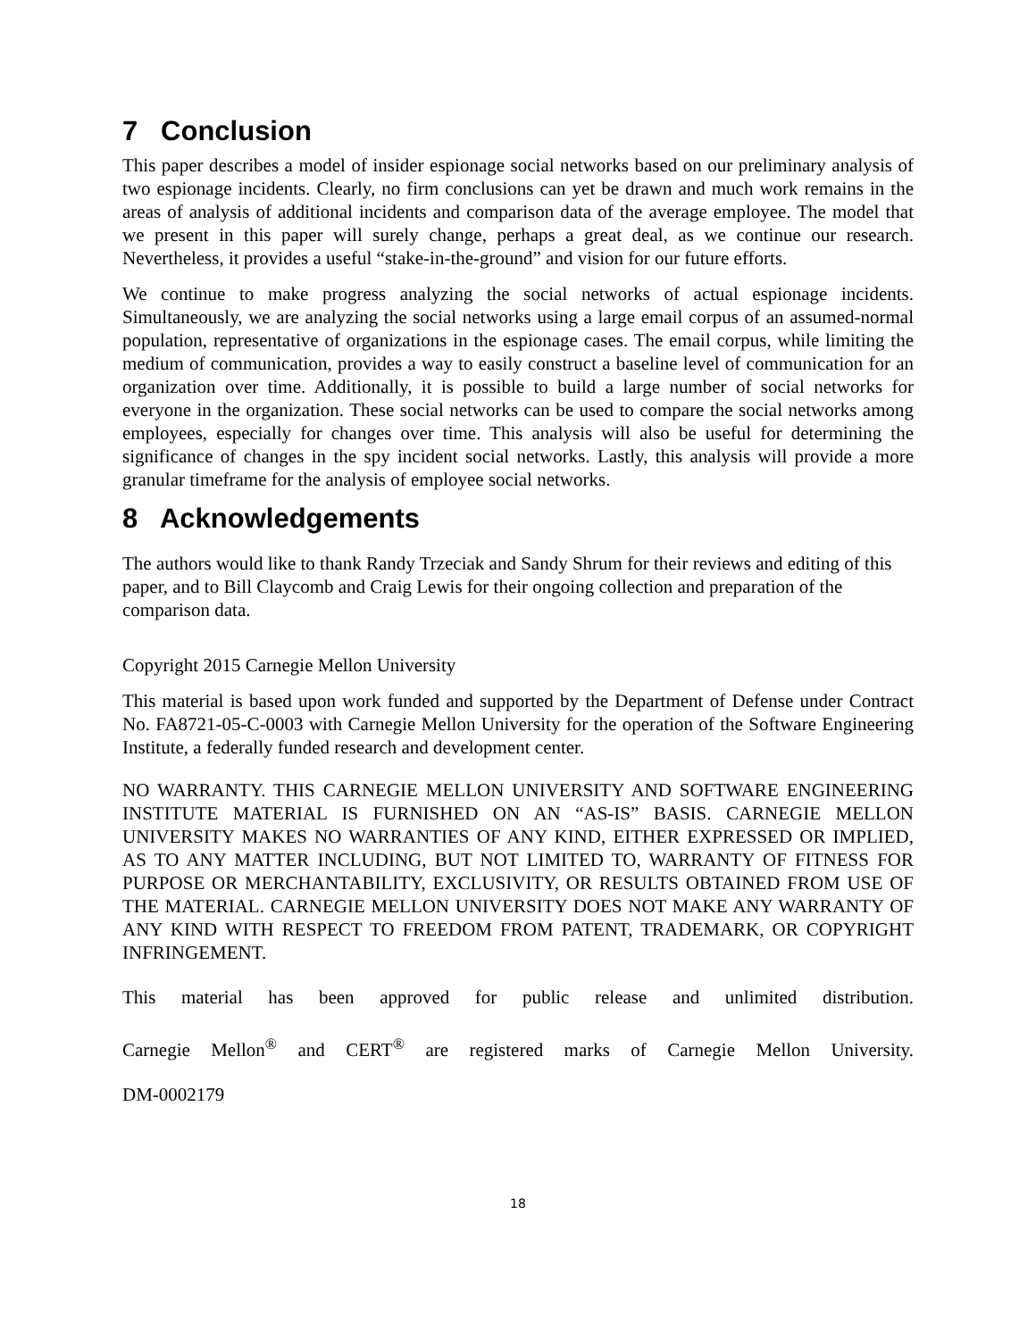7 Conclusion
This paper describes a model of insider espionage social networks based on our preliminary analysis of two espionage incidents. Clearly, no firm conclusions can yet be drawn and much work remains in the areas of analysis of additional incidents and comparison data of the average employee. The model that we present in this paper will surely change, perhaps a great deal, as we continue our research. Nevertheless, it provides a useful “stake-in-the-ground” and vision for our future efforts.
We continue to make progress analyzing the social networks of actual espionage incidents. Simultaneously, we are analyzing the social networks using a large email corpus of an assumed-normal population, representative of organizations in the espionage cases. The email corpus, while limiting the medium of communication, provides a way to easily construct a baseline level of communication for an organization over time. Additionally, it is possible to build a large number of social networks for everyone in the organization. These social networks can be used to compare the social networks among employees, especially for changes over time. This analysis will also be useful for determining the significance of changes in the spy incident social networks. Lastly, this analysis will provide a more granular timeframe for the analysis of employee social networks.
8 Acknowledgements
The authors would like to thank Randy Trzeciak and Sandy Shrum for their reviews and editing of this paper, and to Bill Claycomb and Craig Lewis for their ongoing collection and preparation of the comparison data.
Copyright 2015 Carnegie Mellon University
This material is based upon work funded and supported by the Department of Defense under Contract No. FA8721-05-C-0003 with Carnegie Mellon University for the operation of the Software Engineering Institute, a federally funded research and development center.
NO WARRANTY. THIS CARNEGIE MELLON UNIVERSITY AND SOFTWARE ENGINEERING INSTITUTE MATERIAL IS FURNISHED ON AN “AS-IS” BASIS. CARNEGIE MELLON UNIVERSITY MAKES NO WARRANTIES OF ANY KIND, EITHER EXPRESSED OR IMPLIED, AS TO ANY MATTER INCLUDING, BUT NOT LIMITED TO, WARRANTY OF FITNESS FOR PURPOSE OR MERCHANTABILITY, EXCLUSIVITY, OR RESULTS OBTAINED FROM USE OF THE MATERIAL. CARNEGIE MELLON UNIVERSITY DOES NOT MAKE ANY WARRANTY OF ANY KIND WITH RESPECT TO FREEDOM FROM PATENT, TRADEMARK, OR COPYRIGHT INFRINGEMENT.
This material has been approved for public release and unlimited distribution.
Carnegie Mellon<sup>®</sup> and CERT<sup>®</sup> are registered marks of Carnegie Mellon University.
DM-0002179
18